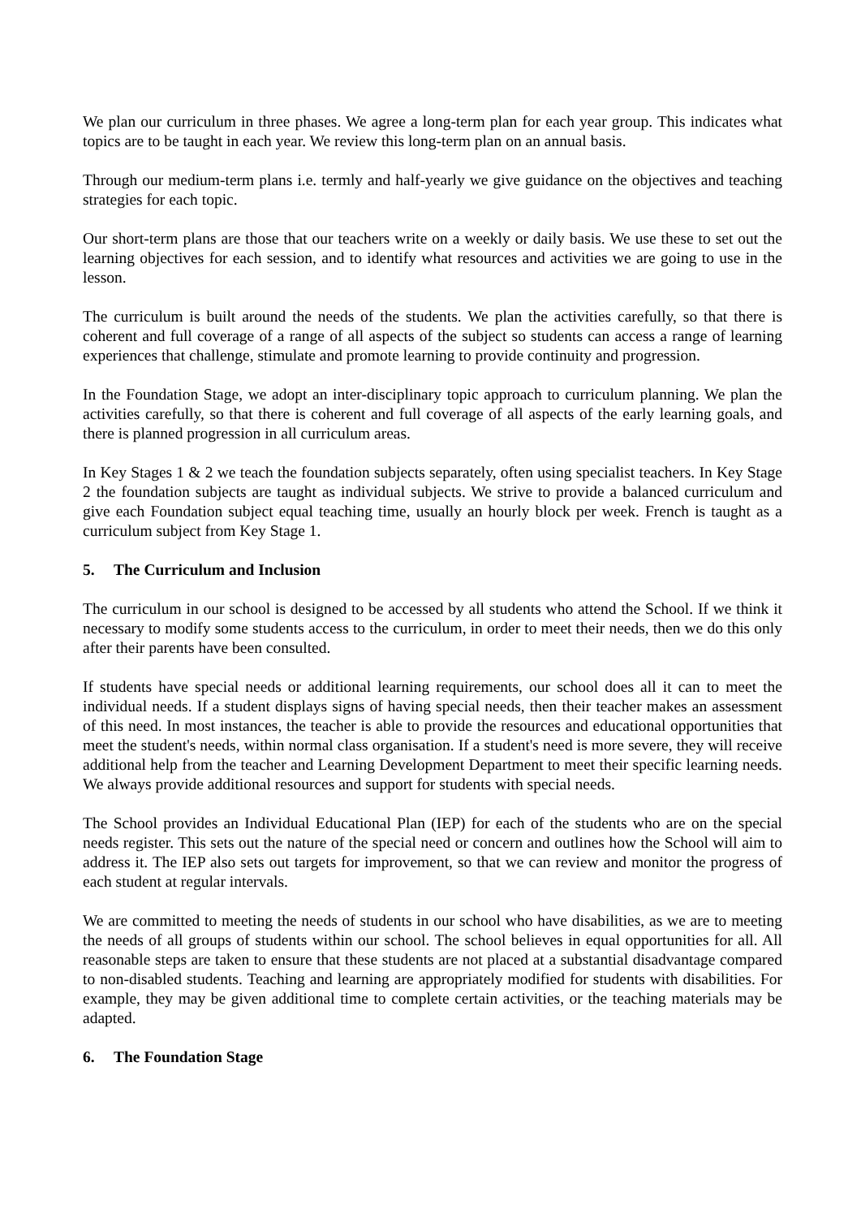We plan our curriculum in three phases. We agree a long-term plan for each year group. This indicates what topics are to be taught in each year. We review this long-term plan on an annual basis.
Through our medium-term plans i.e. termly and half-yearly we give guidance on the objectives and teaching strategies for each topic.
Our short-term plans are those that our teachers write on a weekly or daily basis. We use these to set out the learning objectives for each session, and to identify what resources and activities we are going to use in the lesson.
The curriculum is built around the needs of the students. We plan the activities carefully, so that there is coherent and full coverage of a range of all aspects of the subject so students can access a range of learning experiences that challenge, stimulate and promote learning to provide continuity and progression.
In the Foundation Stage, we adopt an inter-disciplinary topic approach to curriculum planning. We plan the activities carefully, so that there is coherent and full coverage of all aspects of the early learning goals, and there is planned progression in all curriculum areas.
In Key Stages 1 & 2 we teach the foundation subjects separately, often using specialist teachers. In Key Stage 2 the foundation subjects are taught as individual subjects. We strive to provide a balanced curriculum and give each Foundation subject equal teaching time, usually an hourly block per week. French is taught as a curriculum subject from Key Stage 1.
5. The Curriculum and Inclusion
The curriculum in our school is designed to be accessed by all students who attend the School. If we think it necessary to modify some students access to the curriculum, in order to meet their needs, then we do this only after their parents have been consulted.
If students have special needs or additional learning requirements, our school does all it can to meet the individual needs. If a student displays signs of having special needs, then their teacher makes an assessment of this need. In most instances, the teacher is able to provide the resources and educational opportunities that meet the student's needs, within normal class organisation. If a student's need is more severe, they will receive additional help from the teacher and Learning Development Department to meet their specific learning needs. We always provide additional resources and support for students with special needs.
The School provides an Individual Educational Plan (IEP) for each of the students who are on the special needs register. This sets out the nature of the special need or concern and outlines how the School will aim to address it. The IEP also sets out targets for improvement, so that we can review and monitor the progress of each student at regular intervals.
We are committed to meeting the needs of students in our school who have disabilities, as we are to meeting the needs of all groups of students within our school. The school believes in equal opportunities for all. All reasonable steps are taken to ensure that these students are not placed at a substantial disadvantage compared to non-disabled students. Teaching and learning are appropriately modified for students with disabilities. For example, they may be given additional time to complete certain activities, or the teaching materials may be adapted.
6. The Foundation Stage